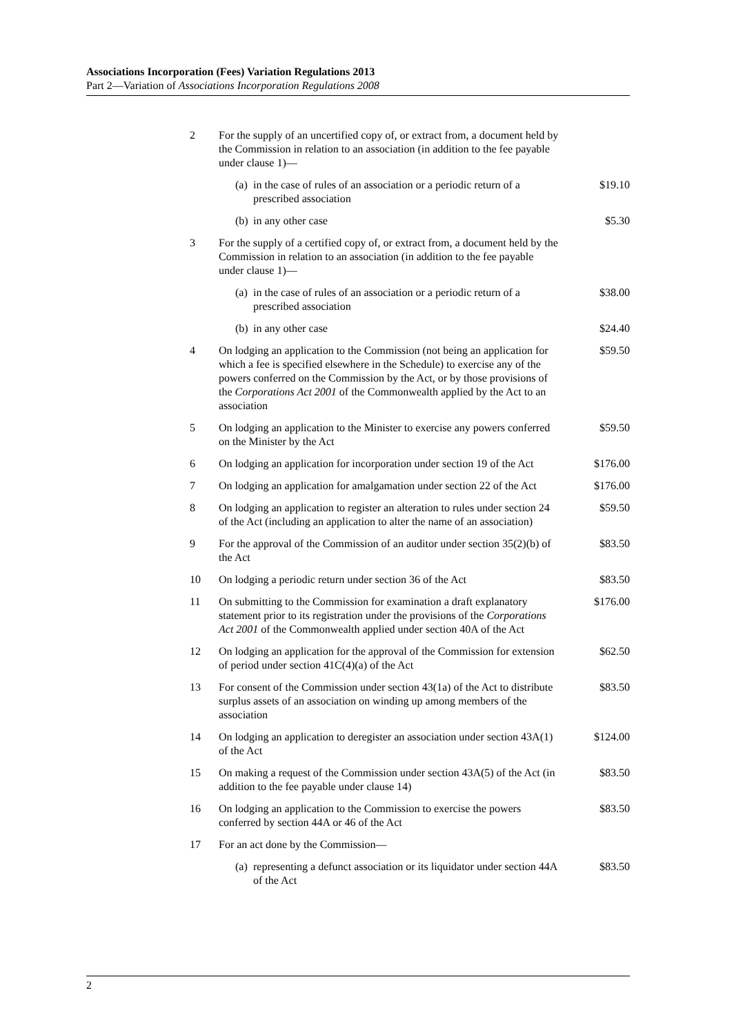Associations Incorporation (Fees) Variation Regulations 2013
Part 2—Variation of Associations Incorporation Regulations 2008
| 2 | For the supply of an uncertified copy of, or extract from, a document held by the Commission in relation to an association (in addition to the fee payable under clause 1)— | | |
| | (a) | in the case of rules of an association or a periodic return of a prescribed association | $19.10 |
| | (b) | in any other case | $5.30 |
| 3 | For the supply of a certified copy of, or extract from, a document held by the Commission in relation to an association (in addition to the fee payable under clause 1)— | | |
| | (a) | in the case of rules of an association or a periodic return of a prescribed association | $38.00 |
| | (b) | in any other case | $24.40 |
| 4 | On lodging an application to the Commission (not being an application for which a fee is specified elsewhere in the Schedule) to exercise any of the powers conferred on the Commission by the Act, or by those provisions of the Corporations Act 2001 of the Commonwealth applied by the Act to an association | | $59.50 |
| 5 | On lodging an application to the Minister to exercise any powers conferred on the Minister by the Act | | $59.50 |
| 6 | On lodging an application for incorporation under section 19 of the Act | | $176.00 |
| 7 | On lodging an application for amalgamation under section 22 of the Act | | $176.00 |
| 8 | On lodging an application to register an alteration to rules under section 24 of the Act (including an application to alter the name of an association) | | $59.50 |
| 9 | For the approval of the Commission of an auditor under section 35(2)(b) of the Act | | $83.50 |
| 10 | On lodging a periodic return under section 36 of the Act | | $83.50 |
| 11 | On submitting to the Commission for examination a draft explanatory statement prior to its registration under the provisions of the Corporations Act 2001 of the Commonwealth applied under section 40A of the Act | | $176.00 |
| 12 | On lodging an application for the approval of the Commission for extension of period under section 41C(4)(a) of the Act | | $62.50 |
| 13 | For consent of the Commission under section 43(1a) of the Act to distribute surplus assets of an association on winding up among members of the association | | $83.50 |
| 14 | On lodging an application to deregister an association under section 43A(1) of the Act | | $124.00 |
| 15 | On making a request of the Commission under section 43A(5) of the Act (in addition to the fee payable under clause 14) | | $83.50 |
| 16 | On lodging an application to the Commission to exercise the powers conferred by section 44A or 46 of the Act | | $83.50 |
| 17 | For an act done by the Commission— | | |
| | (a) | representing a defunct association or its liquidator under section 44A of the Act | $83.50 |
2